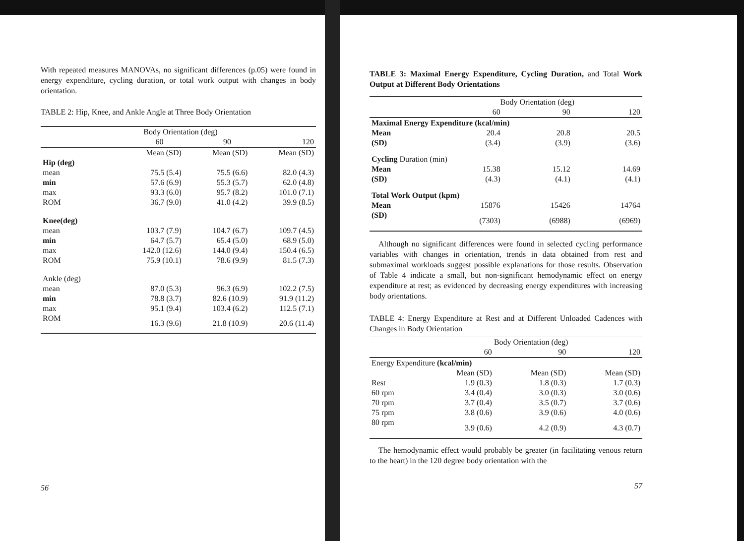With repeated measures MANOVAs, no significant differences (p.05) were found in energy expenditure, cycling duration, or total work output with changes in body orientation.
TABLE 2: Hip, Knee, and Ankle Angle at Three Body Orientation
| | Body Orientation (deg) | | | | |
| --- | --- | --- | --- | --- | --- |
| | 60 | | 90 | | 120 |
| | Mean (SD) | | Mean (SD) | | Mean (SD) |
| Hip (deg) | | | | | |
| mean | 75.5 (5.4) | | 75.5 (6.6) | | 82.0 (4.3) |
| min | 57.6 (6.9) | | 55.3 (5.7) | | 62.0 (4.8) |
| max | 93.3 (6.0) | | 95.7 (8.2) | | 101.0 (7.1) |
| ROM | 36.7 (9.0) | | 41.0 (4.2) | | 39.9 (8.5) |
| Knee(deg) | | | | | |
| mean | 103.7 (7.9) | | 104.7 (6.7) | | 109.7 (4.5) |
| min | 64.7 (5.7) | | 65.4 (5.0) | | 68.9 (5.0) |
| max | 142.0 (12.6) | | 144.0 (9.4) | | 150.4 (6.5) |
| ROM | 75.9 (10.1) | | 78.6 (9.9) | | 81.5 (7.3) |
| Ankle (deg) | | | | | |
| mean | 87.0 (5.3) | | 96.3 (6.9) | | 102.2 (7.5) |
| min | 78.8 (3.7) | | 82.6 (10.9) | | 91.9 (11.2) |
| max | 95.1 (9.4) | | 103.4 (6.2) | | 112.5 (7.1) |
| ROM | 16.3 (9.6) | | 21.8 (10.9) | | 20.6 (11.4) |
56
TABLE 3: Maximal Energy Expenditure, Cycling Duration, and Total Work Output at Different Body Orientations
| | Body Orientation (deg) | | |
| --- | --- | --- | --- |
| | 60 | 90 | 120 |
| Maximal Energy Expenditure (kcal/min) | | | |
| Mean | 20.4 | 20.8 | 20.5 |
| (SD) | (3.4) | (3.9) | (3.6) |
| Cycling Duration (min) | | | |
| Mean | 15.38 | 15.12 | 14.69 |
| (SD) | (4.3) | (4.1) | (4.1) |
| Total Work Output (kpm) | | | |
| Mean | 15876 | 15426 | 14764 |
| (SD) | (7303) | (6988) | (6969) |
Although no significant differences were found in selected cycling performance variables with changes in orientation, trends in data obtained from rest and submaximal workloads suggest possible explanations for those results. Observation of Table 4 indicate a small, but non-significant hemodynamic effect on energy expenditure at rest; as evidenced by decreasing energy expenditures with increasing body orientations.
TABLE 4: Energy Expenditure at Rest and at Different Unloaded Cadences with Changes in Body Orientation
| | Body Orientation (deg) | | |
| --- | --- | --- | --- |
| | 60 | 90 | 120 |
| Energy Expenditure (kcal/min) | | | |
| | Mean (SD) | Mean (SD) | Mean (SD) |
| Rest | 1.9 (0.3) | 1.8 (0.3) | 1.7 (0.3) |
| 60 rpm | 3.4 (0.4) | 3.0 (0.3) | 3.0 (0.6) |
| 70 rpm | 3.7 (0.4) | 3.5 (0.7) | 3.7 (0.6) |
| 75 rpm | 3.8 (0.6) | 3.9 (0.6) | 4.0 (0.6) |
| 80 rpm | 3.9 (0.6) | 4.2 (0.9) | 4.3 (0.7) |
The hemodynamic effect would probably be greater (in facilitating venous return to the heart) in the 120 degree body orientation with the
57